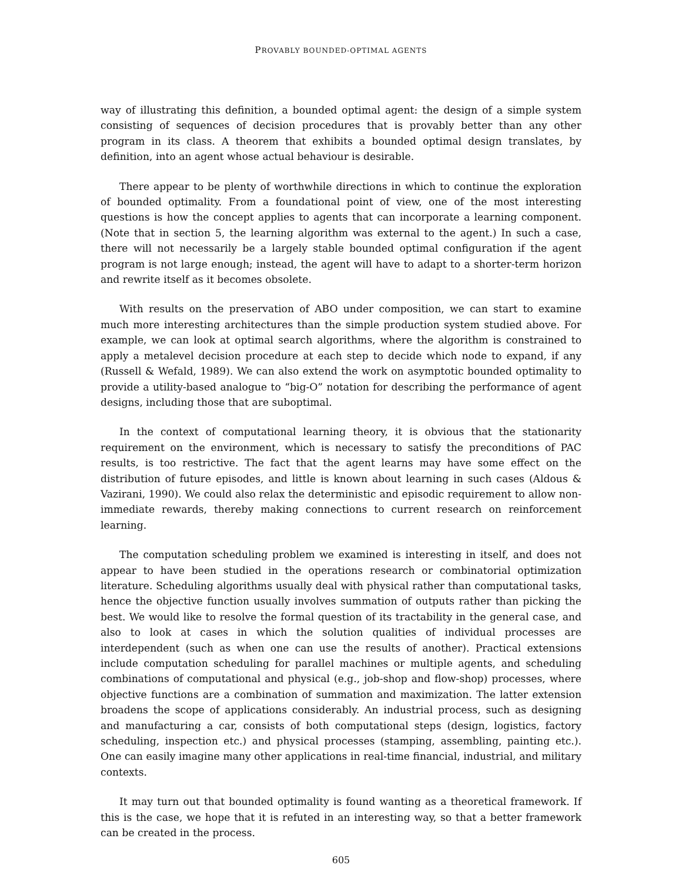PROVABLY BOUNDED-OPTIMAL AGENTS
way of illustrating this definition, a bounded optimal agent: the design of a simple system consisting of sequences of decision procedures that is provably better than any other program in its class. A theorem that exhibits a bounded optimal design translates, by definition, into an agent whose actual behaviour is desirable.
There appear to be plenty of worthwhile directions in which to continue the exploration of bounded optimality. From a foundational point of view, one of the most interesting questions is how the concept applies to agents that can incorporate a learning component. (Note that in section 5, the learning algorithm was external to the agent.) In such a case, there will not necessarily be a largely stable bounded optimal configuration if the agent program is not large enough; instead, the agent will have to adapt to a shorter-term horizon and rewrite itself as it becomes obsolete.
With results on the preservation of ABO under composition, we can start to examine much more interesting architectures than the simple production system studied above. For example, we can look at optimal search algorithms, where the algorithm is constrained to apply a metalevel decision procedure at each step to decide which node to expand, if any (Russell & Wefald, 1989). We can also extend the work on asymptotic bounded optimality to provide a utility-based analogue to “big-O” notation for describing the performance of agent designs, including those that are suboptimal.
In the context of computational learning theory, it is obvious that the stationarity requirement on the environment, which is necessary to satisfy the preconditions of PAC results, is too restrictive. The fact that the agent learns may have some effect on the distribution of future episodes, and little is known about learning in such cases (Aldous & Vazirani, 1990). We could also relax the deterministic and episodic requirement to allow non-immediate rewards, thereby making connections to current research on reinforcement learning.
The computation scheduling problem we examined is interesting in itself, and does not appear to have been studied in the operations research or combinatorial optimization literature. Scheduling algorithms usually deal with physical rather than computational tasks, hence the objective function usually involves summation of outputs rather than picking the best. We would like to resolve the formal question of its tractability in the general case, and also to look at cases in which the solution qualities of individual processes are interdependent (such as when one can use the results of another). Practical extensions include computation scheduling for parallel machines or multiple agents, and scheduling combinations of computational and physical (e.g., job-shop and flow-shop) processes, where objective functions are a combination of summation and maximization. The latter extension broadens the scope of applications considerably. An industrial process, such as designing and manufacturing a car, consists of both computational steps (design, logistics, factory scheduling, inspection etc.) and physical processes (stamping, assembling, painting etc.). One can easily imagine many other applications in real-time financial, industrial, and military contexts.
It may turn out that bounded optimality is found wanting as a theoretical framework. If this is the case, we hope that it is refuted in an interesting way, so that a better framework can be created in the process.
605